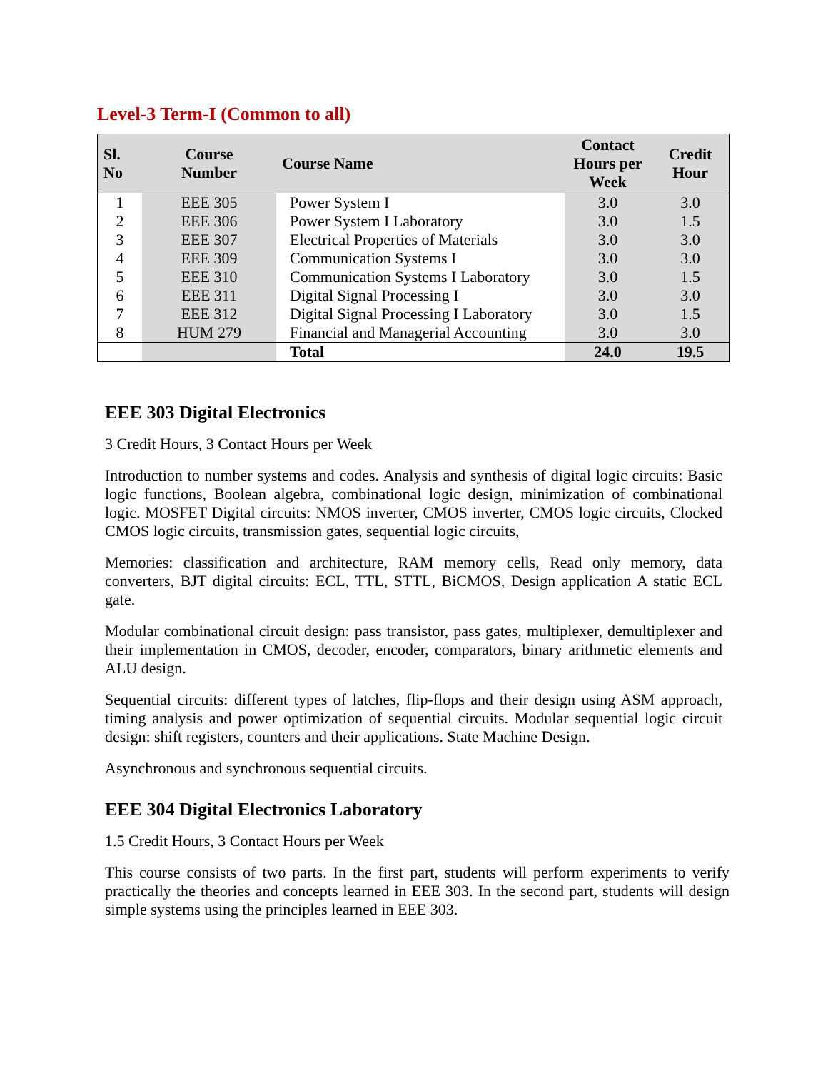Level-3 Term-I (Common to all)
| Sl. No | Course Number | Course Name | Contact Hours per Week | Credit Hour |
| --- | --- | --- | --- | --- |
| 1 | EEE 305 | Power System I | 3.0 | 3.0 |
| 2 | EEE 306 | Power System I Laboratory | 3.0 | 1.5 |
| 3 | EEE 307 | Electrical Properties of Materials | 3.0 | 3.0 |
| 4 | EEE 309 | Communication Systems I | 3.0 | 3.0 |
| 5 | EEE 310 | Communication Systems I Laboratory | 3.0 | 1.5 |
| 6 | EEE 311 | Digital Signal Processing I | 3.0 | 3.0 |
| 7 | EEE 312 | Digital Signal Processing I Laboratory | 3.0 | 1.5 |
| 8 | HUM 279 | Financial and Managerial Accounting | 3.0 | 3.0 |
| | | Total | 24.0 | 19.5 |
EEE 303 Digital Electronics
3 Credit Hours, 3 Contact Hours per Week
Introduction to number systems and codes. Analysis and synthesis of digital logic circuits: Basic logic functions, Boolean algebra, combinational logic design, minimization of combinational logic. MOSFET Digital circuits: NMOS inverter, CMOS inverter, CMOS logic circuits, Clocked CMOS logic circuits, transmission gates, sequential logic circuits,
Memories: classification and architecture, RAM memory cells, Read only memory, data converters, BJT digital circuits: ECL, TTL, STTL, BiCMOS, Design application A static ECL gate.
Modular combinational circuit design: pass transistor, pass gates, multiplexer, demultiplexer and their implementation in CMOS, decoder, encoder, comparators, binary arithmetic elements and ALU design.
Sequential circuits: different types of latches, flip-flops and their design using ASM approach, timing analysis and power optimization of sequential circuits. Modular sequential logic circuit design: shift registers, counters and their applications. State Machine Design.
Asynchronous and synchronous sequential circuits.
EEE 304 Digital Electronics Laboratory
1.5 Credit Hours, 3 Contact Hours per Week
This course consists of two parts. In the first part, students will perform experiments to verify practically the theories and concepts learned in EEE 303. In the second part, students will design simple systems using the principles learned in EEE 303.